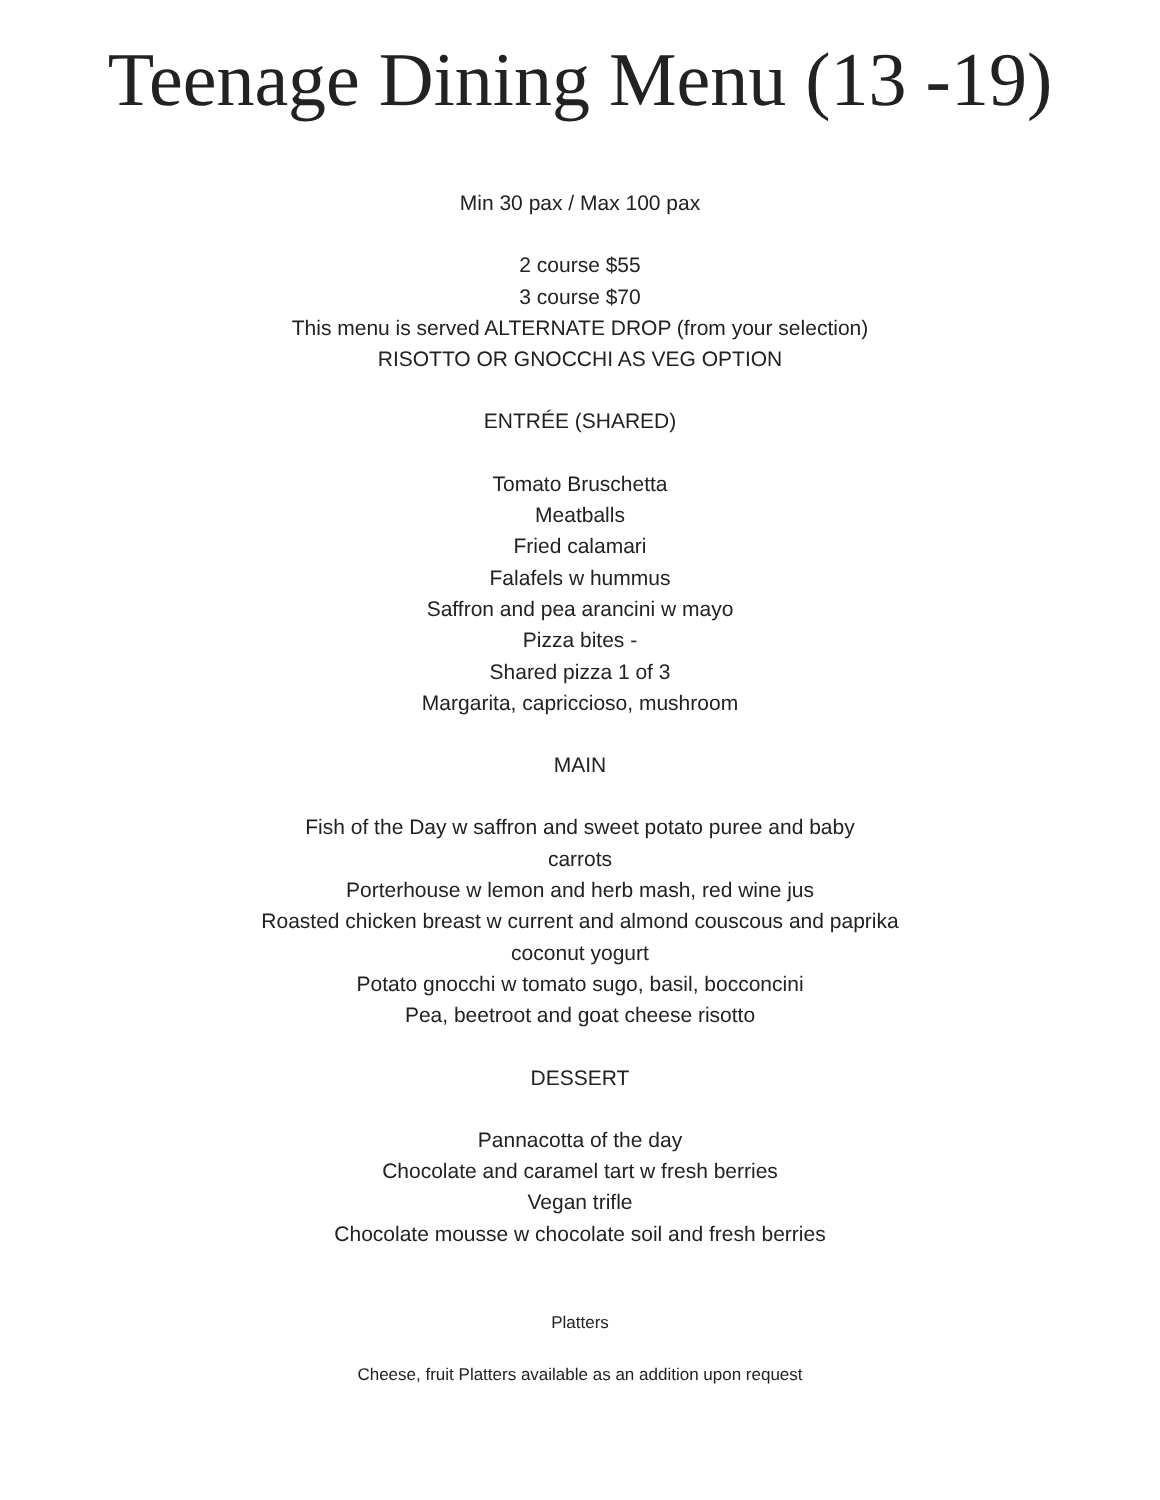Teenage Dining Menu (13 -19)
Min 30 pax / Max 100 pax
2 course $55
3 course $70
This menu is served ALTERNATE DROP (from your selection)
RISOTTO OR GNOCCHI AS VEG OPTION
ENTRÉE (SHARED)
Tomato Bruschetta
Meatballs
Fried calamari
Falafels w hummus
Saffron and pea arancini w mayo
Pizza bites -
Shared pizza 1 of 3
Margarita, capriccioso, mushroom
MAIN
Fish of the Day w saffron and sweet potato puree and baby
carrots
Porterhouse w lemon and herb mash, red wine jus
Roasted chicken breast w current and almond couscous and paprika
coconut yogurt
Potato gnocchi w tomato sugo, basil, bocconcini
Pea, beetroot and goat cheese risotto
DESSERT
Pannacotta of the day
Chocolate and caramel tart w fresh berries
Vegan trifle
Chocolate mousse w chocolate soil and fresh berries
Platters
Cheese, fruit Platters available as an addition upon request